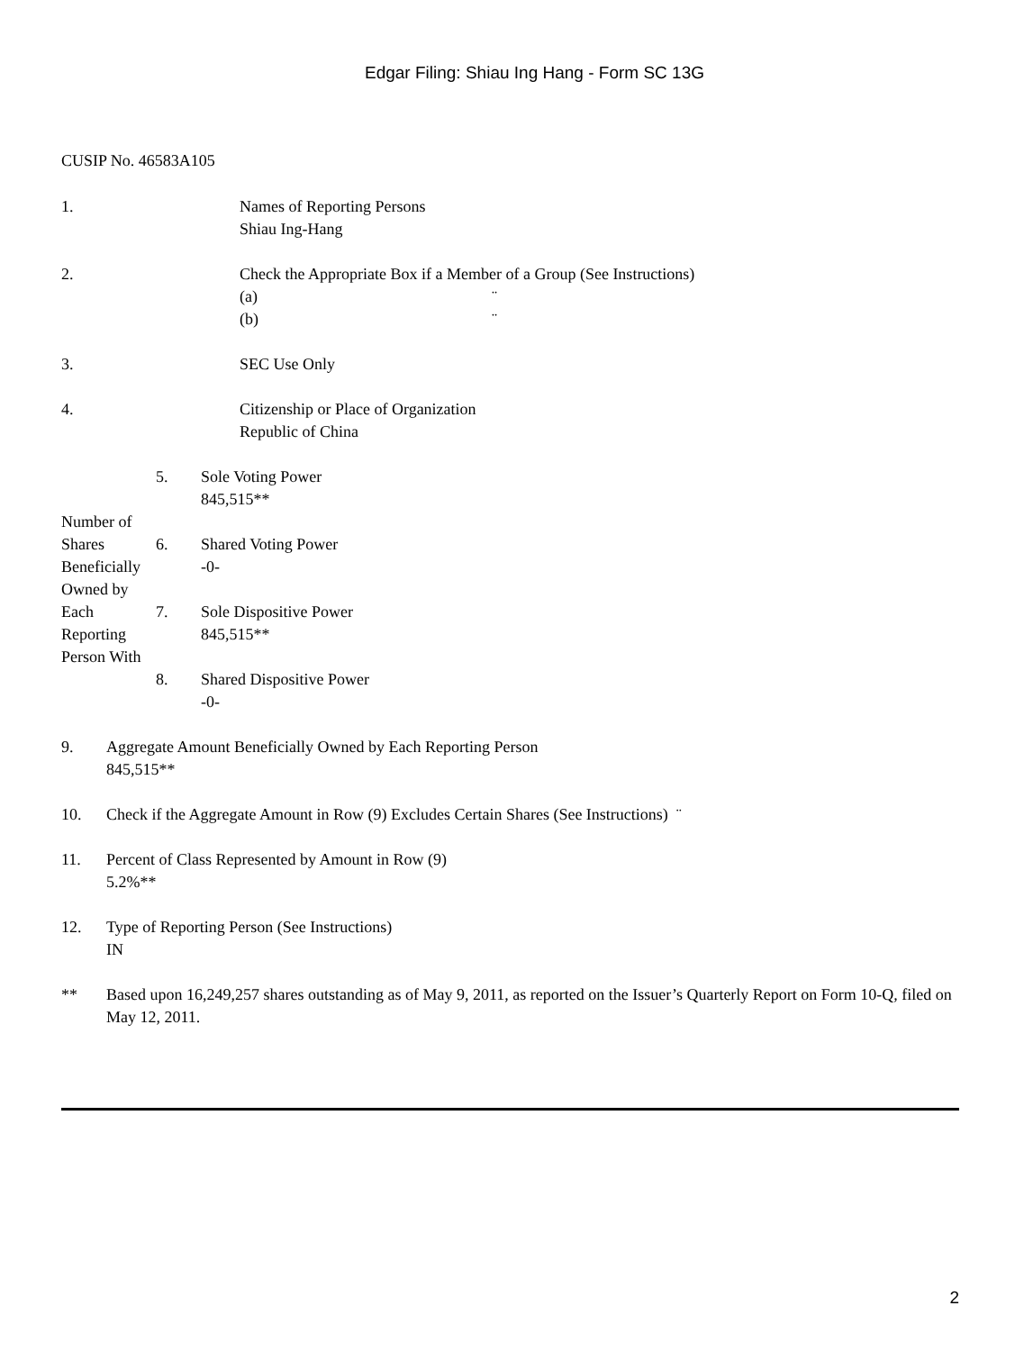Edgar Filing: Shiau Ing Hang - Form SC 13G
CUSIP No. 46583A105
| 1. | Names of Reporting Persons Shiau Ing-Hang |
| 2. | Check the Appropriate Box if a Member of a Group (See Instructions) (a) ¨ (b) ¨ |
| 3. | SEC Use Only |
| 4. | Citizenship or Place of Organization Republic of China |
| | 5. | Sole Voting Power 845,515** |
| Number of Shares Beneficially Owned by | 6. | Shared Voting Power -0- |
| Each Reporting Person With | 7. | Sole Dispositive Power 845,515** |
| | 8. | Shared Dispositive Power -0- |
| 9. | Aggregate Amount Beneficially Owned by Each Reporting Person 845,515** |
| 10. | Check if the Aggregate Amount in Row (9) Excludes Certain Shares (See Instructions) ¨ |
| 11. | Percent of Class Represented by Amount in Row (9) 5.2%** |
| 12. | Type of Reporting Person (See Instructions) IN |
| ** | Based upon 16,249,257 shares outstanding as of May 9, 2011, as reported on the Issuer’s Quarterly Report on Form 10-Q, filed on May 12, 2011. |
2